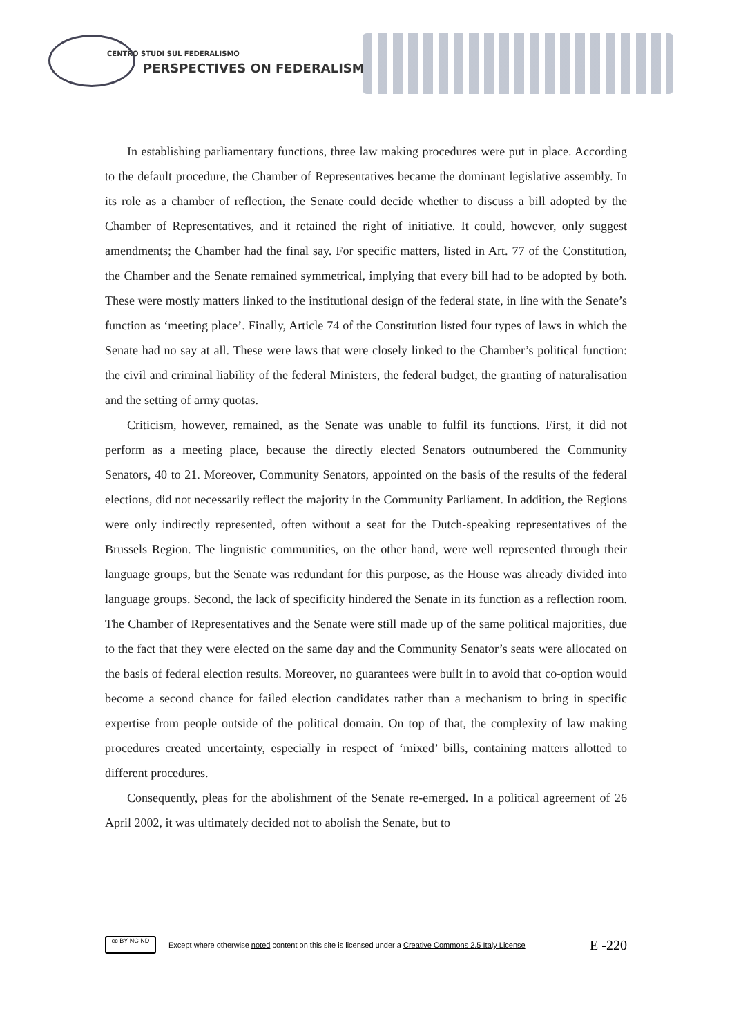CENTRO STUDI SUL FEDERALISMO
PERSPECTIVES ON FEDERALISM
In establishing parliamentary functions, three law making procedures were put in place. According to the default procedure, the Chamber of Representatives became the dominant legislative assembly. In its role as a chamber of reflection, the Senate could decide whether to discuss a bill adopted by the Chamber of Representatives, and it retained the right of initiative. It could, however, only suggest amendments; the Chamber had the final say. For specific matters, listed in Art. 77 of the Constitution, the Chamber and the Senate remained symmetrical, implying that every bill had to be adopted by both. These were mostly matters linked to the institutional design of the federal state, in line with the Senate’s function as ‘meeting place’. Finally, Article 74 of the Constitution listed four types of laws in which the Senate had no say at all. These were laws that were closely linked to the Chamber’s political function: the civil and criminal liability of the federal Ministers, the federal budget, the granting of naturalisation and the setting of army quotas.
Criticism, however, remained, as the Senate was unable to fulfil its functions. First, it did not perform as a meeting place, because the directly elected Senators outnumbered the Community Senators, 40 to 21. Moreover, Community Senators, appointed on the basis of the results of the federal elections, did not necessarily reflect the majority in the Community Parliament. In addition, the Regions were only indirectly represented, often without a seat for the Dutch-speaking representatives of the Brussels Region. The linguistic communities, on the other hand, were well represented through their language groups, but the Senate was redundant for this purpose, as the House was already divided into language groups. Second, the lack of specificity hindered the Senate in its function as a reflection room. The Chamber of Representatives and the Senate were still made up of the same political majorities, due to the fact that they were elected on the same day and the Community Senator’s seats were allocated on the basis of federal election results. Moreover, no guarantees were built in to avoid that co-option would become a second chance for failed election candidates rather than a mechanism to bring in specific expertise from people outside of the political domain. On top of that, the complexity of law making procedures created uncertainty, especially in respect of ‘mixed’ bills, containing matters allotted to different procedures.
Consequently, pleas for the abolishment of the Senate re-emerged. In a political agreement of 26 April 2002, it was ultimately decided not to abolish the Senate, but to
cc BY NC ND
Except where otherwise noted content on this site is licensed under a Creative Commons 2.5 Italy License E -220